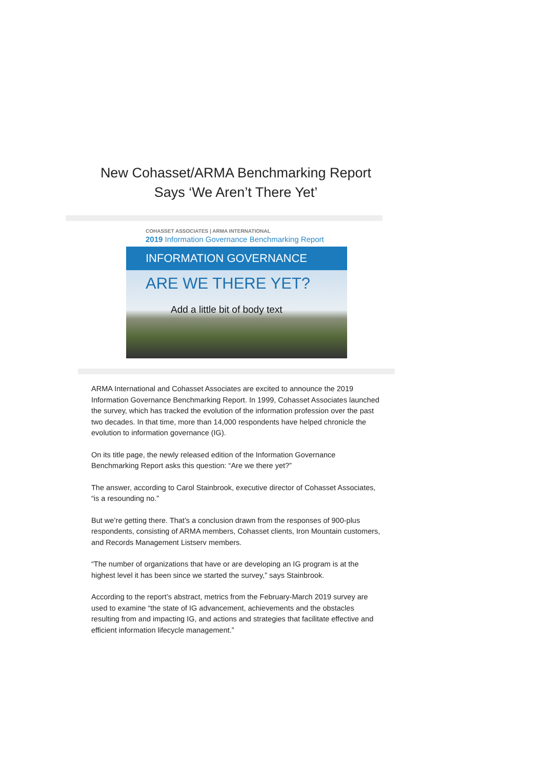New Cohasset/ARMA Benchmarking Report
Says ‘We Aren’t There Yet’
COHASSET ASSOCIATES | ARMA INTERNATIONAL
2019 Information Governance Benchmarking Report
INFORMATION GOVERNANCE
ARE WE THERE YET?
Add a little bit of body text
ARMA International and Cohasset Associates are excited to announce the 2019 Information Governance Benchmarking Report. In 1999, Cohasset Associates launched the survey, which has tracked the evolution of the information profession over the past two decades. In that time, more than 14,000 respondents have helped chronicle the evolution to information governance (IG).
On its title page, the newly released edition of the Information Governance Benchmarking Report asks this question: “Are we there yet?”
The answer, according to Carol Stainbrook, executive director of Cohasset Associates, “is a resounding no.”
But we’re getting there. That’s a conclusion drawn from the responses of 900-plus respondents, consisting of ARMA members, Cohasset clients, Iron Mountain customers, and Records Management Listserv members.
“The number of organizations that have or are developing an IG program is at the highest level it has been since we started the survey,” says Stainbrook.
According to the report’s abstract, metrics from the February-March 2019 survey are used to examine “the state of IG advancement, achievements and the obstacles resulting from and impacting IG, and actions and strategies that facilitate effective and efficient information lifecycle management.”